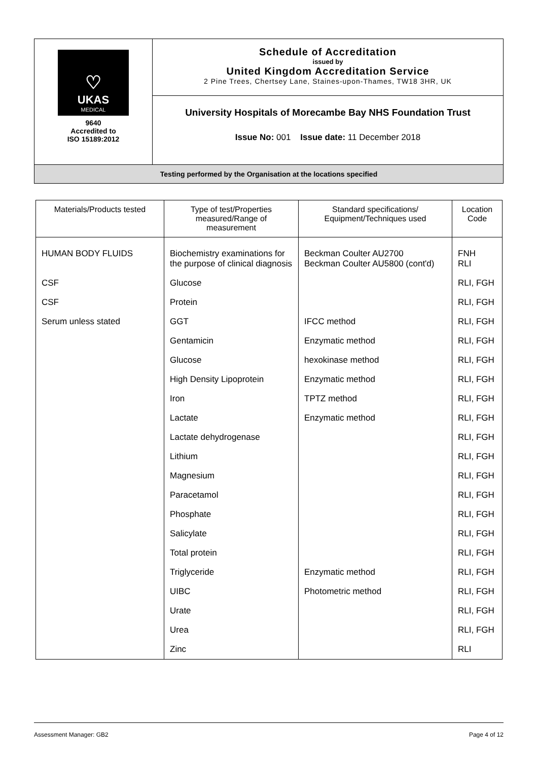| ♡ UKAS MEDICAL 9640 Accredited to ISO 15189:2012 | Schedule of Accreditation issued by United Kingdom Accreditation Service 2 Pine Trees, Chertsey Lane, Staines-upon-Thames, TW18 3HR, UK |
| | University Hospitals of Morecambe Bay NHS Foundation Trust Issue No: 001 Issue date: 11 December 2018 |
| Testing performed by the Organisation at the locations specified | |
| Materials/Products tested | Type of test/Properties measured/Range of measurement | Standard specifications/ Equipment/Techniques used | Location Code |
| --- | --- | --- | --- |
| HUMAN BODY FLUIDS | Biochemistry examinations for the purpose of clinical diagnosis | Beckman Coulter AU2700 Beckman Coulter AU5800 (cont'd) | FNH RLI |
| CSF | Glucose | | RLI, FGH |
| CSF | Protein | | RLI, FGH |
| Serum unless stated | GGT | IFCC method | RLI, FGH |
| | Gentamicin | Enzymatic method | RLI, FGH |
| | Glucose | hexokinase method | RLI, FGH |
| | High Density Lipoprotein | Enzymatic method | RLI, FGH |
| | Iron | TPTZ method | RLI, FGH |
| | Lactate | Enzymatic method | RLI, FGH |
| | Lactate dehydrogenase | | RLI, FGH |
| | Lithium | | RLI, FGH |
| | Magnesium | | RLI, FGH |
| | Paracetamol | | RLI, FGH |
| | Phosphate | | RLI, FGH |
| | Salicylate | | RLI, FGH |
| | Total protein | | RLI, FGH |
| | Triglyceride | Enzymatic method | RLI, FGH |
| | UIBC | Photometric method | RLI, FGH |
| | Urate | | RLI, FGH |
| | Urea | | RLI, FGH |
| | Zinc | | RLI |
Assessment Manager: GB2 Page 4 of 12